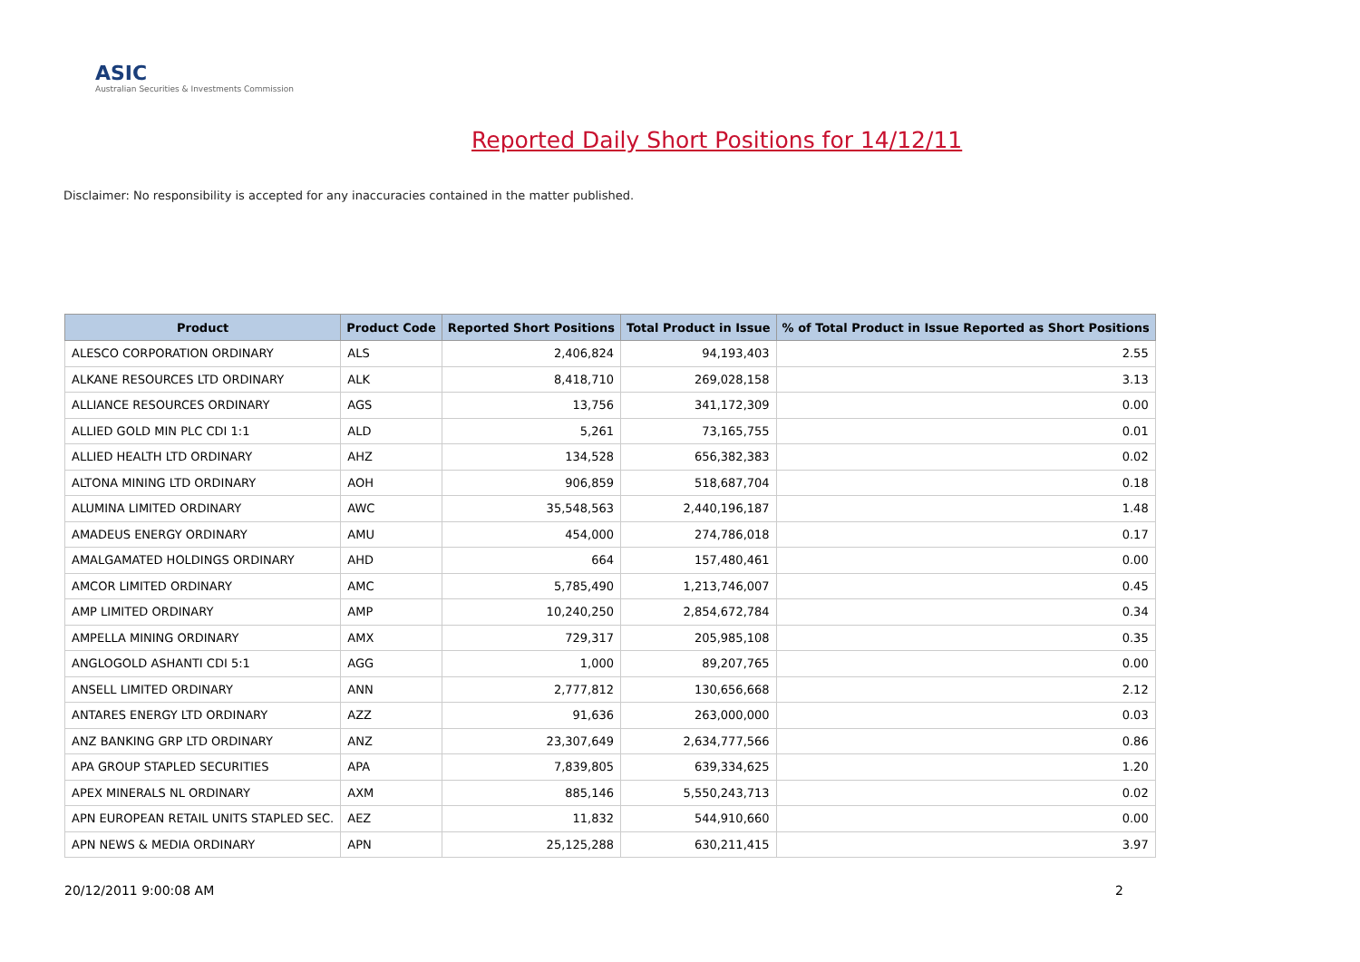ASIC
Australian Securities & Investments Commission
Reported Daily Short Positions for 14/12/11
Disclaimer: No responsibility is accepted for any inaccuracies contained in the matter published.
| Product | Product Code | Reported Short Positions | Total Product in Issue | % of Total Product in Issue Reported as Short Positions |
| --- | --- | --- | --- | --- |
| ALESCO CORPORATION ORDINARY | ALS | 2,406,824 | 94,193,403 | 2.55 |
| ALKANE RESOURCES LTD ORDINARY | ALK | 8,418,710 | 269,028,158 | 3.13 |
| ALLIANCE RESOURCES ORDINARY | AGS | 13,756 | 341,172,309 | 0.00 |
| ALLIED GOLD MIN PLC CDI 1:1 | ALD | 5,261 | 73,165,755 | 0.01 |
| ALLIED HEALTH LTD ORDINARY | AHZ | 134,528 | 656,382,383 | 0.02 |
| ALTONA MINING LTD ORDINARY | AOH | 906,859 | 518,687,704 | 0.18 |
| ALUMINA LIMITED ORDINARY | AWC | 35,548,563 | 2,440,196,187 | 1.48 |
| AMADEUS ENERGY ORDINARY | AMU | 454,000 | 274,786,018 | 0.17 |
| AMALGAMATED HOLDINGS ORDINARY | AHD | 664 | 157,480,461 | 0.00 |
| AMCOR LIMITED ORDINARY | AMC | 5,785,490 | 1,213,746,007 | 0.45 |
| AMP LIMITED ORDINARY | AMP | 10,240,250 | 2,854,672,784 | 0.34 |
| AMPELLA MINING ORDINARY | AMX | 729,317 | 205,985,108 | 0.35 |
| ANGLOGOLD ASHANTI CDI 5:1 | AGG | 1,000 | 89,207,765 | 0.00 |
| ANSELL LIMITED ORDINARY | ANN | 2,777,812 | 130,656,668 | 2.12 |
| ANTARES ENERGY LTD ORDINARY | AZZ | 91,636 | 263,000,000 | 0.03 |
| ANZ BANKING GRP LTD ORDINARY | ANZ | 23,307,649 | 2,634,777,566 | 0.86 |
| APA GROUP STAPLED SECURITIES | APA | 7,839,805 | 639,334,625 | 1.20 |
| APEX MINERALS NL ORDINARY | AXM | 885,146 | 5,550,243,713 | 0.02 |
| APN EUROPEAN RETAIL UNITS STAPLED SEC. | AEZ | 11,832 | 544,910,660 | 0.00 |
| APN NEWS & MEDIA ORDINARY | APN | 25,125,288 | 630,211,415 | 3.97 |
20/12/2011 9:00:08 AM 2